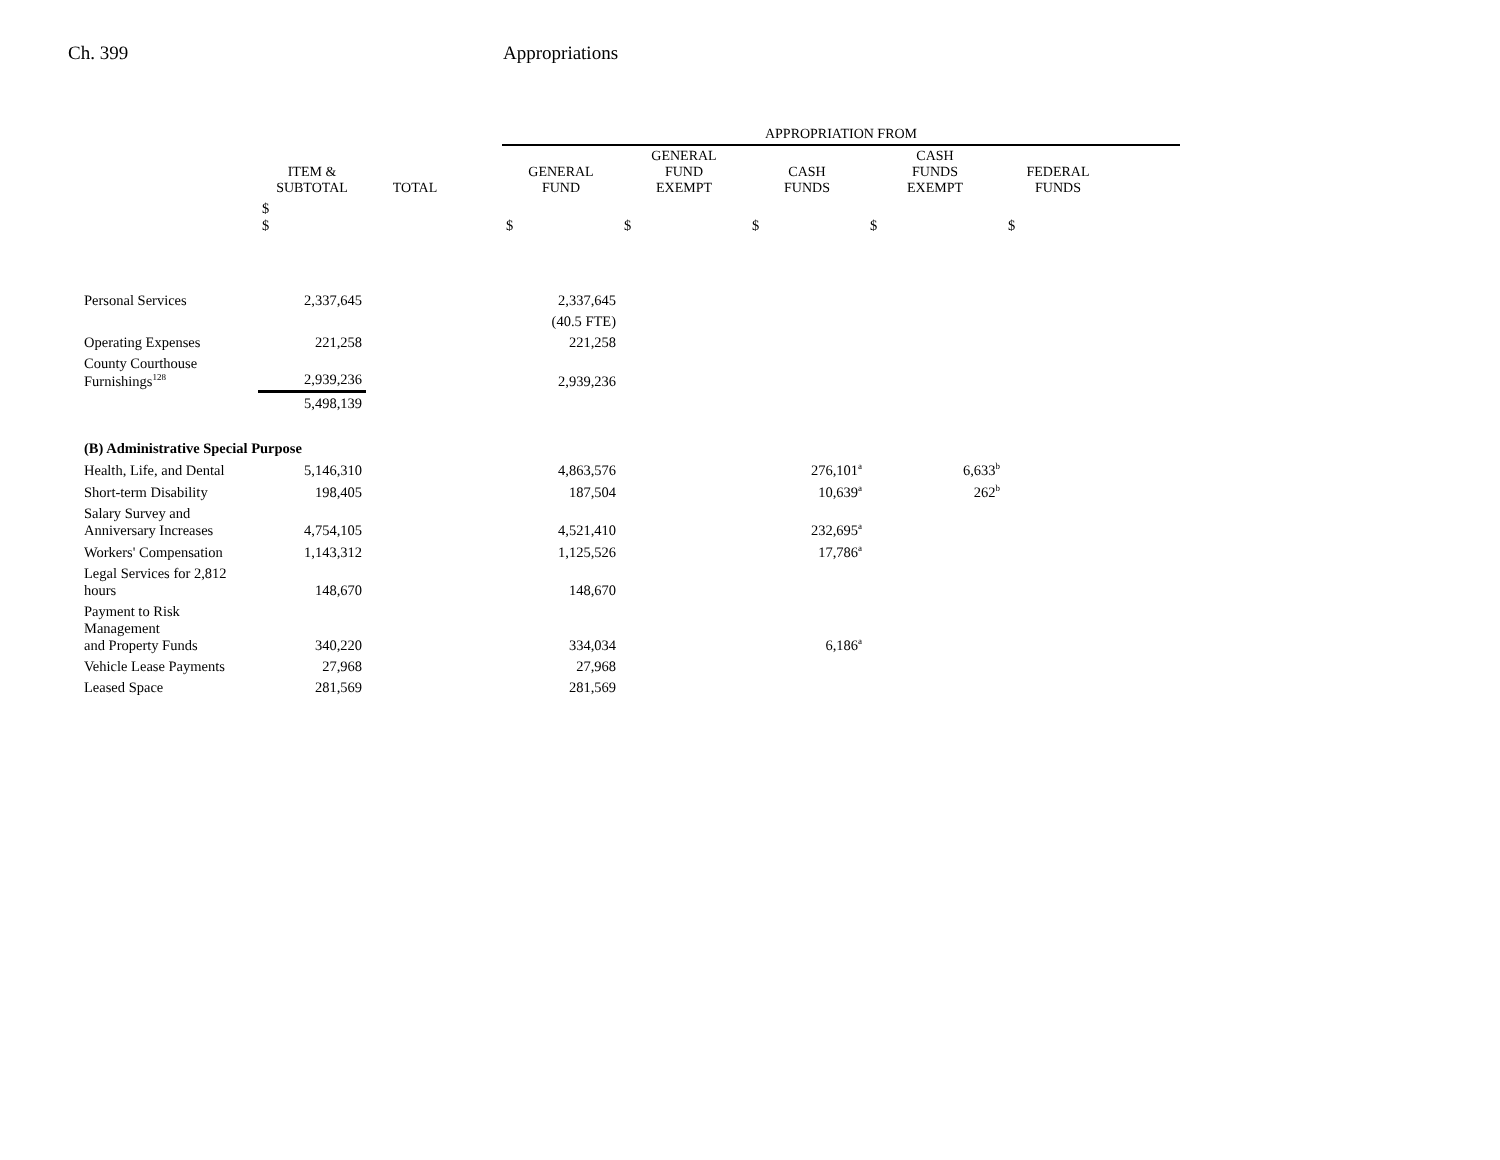Ch. 399 Appropriations
| | | | | APPROPRIATION FROM | | | | | |
| --- | --- | --- | --- | --- | --- | --- | --- | --- | --- |
| | ITEM & SUBTOTAL | TOTAL | | GENERAL FUND | GENERAL FUND EXEMPT | CASH FUNDS | CASH FUNDS EXEMPT | FEDERAL FUNDS | |
| | $ $ | | | $ | $ | $ | $ | $ | |
| Personal Services | 2,337,645 | | | 2,337,645 | | | | | |
| | | | | (40.5 FTE) | | | | | |
| Operating Expenses | 221,258 | | | 221,258 | | | | | |
| County Courthouse Furnishings<sup>128</sup> | 2,939,236 | | | 2,939,236 | | | | | |
| | 5,498,139 | | | | | | | | |
| (B) Administrative Special Purpose | | | | | | | | | |
| Health, Life, and Dental | 5,146,310 | | | 4,863,576 | | 276,101<sup>a</sup> | 6,633<sup>b</sup> | | |
| Short-term Disability | 198,405 | | | 187,504 | | 10,639<sup>a</sup> | 262<sup>b</sup> | | |
| Salary Survey and Anniversary Increases | 4,754,105 | | | 4,521,410 | | 232,695<sup>a</sup> | | | |
| Workers' Compensation | 1,143,312 | | | 1,125,526 | | 17,786<sup>a</sup> | | | |
| Legal Services for 2,812 hours | 148,670 | | | 148,670 | | | | | |
| Payment to Risk Management and Property Funds | 340,220 | | | 334,034 | | 6,186<sup>a</sup> | | | |
| Vehicle Lease Payments | 27,968 | | | 27,968 | | | | | |
| Leased Space | 281,569 | | | 281,569 | | | | | |